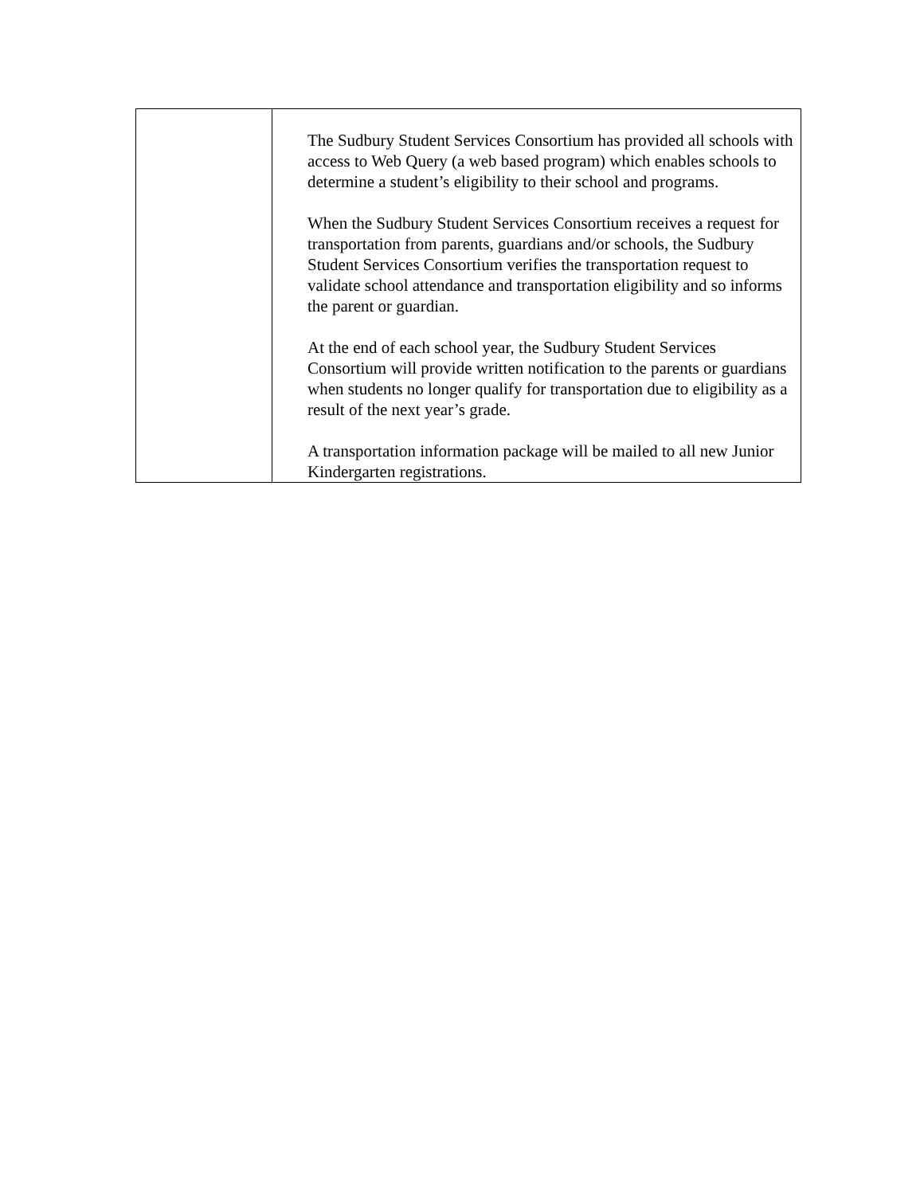| | The Sudbury Student Services Consortium has provided all schools with access to Web Query (a web based program) which enables schools to determine a student’s eligibility to their school and programs. When the Sudbury Student Services Consortium receives a request for transportation from parents, guardians and/or schools, the Sudbury Student Services Consortium verifies the transportation request to validate school attendance and transportation eligibility and so informs the parent or guardian. At the end of each school year, the Sudbury Student Services Consortium will provide written notification to the parents or guardians when students no longer qualify for transportation due to eligibility as a result of the next year’s grade. A transportation information package will be mailed to all new Junior Kindergarten registrations. |